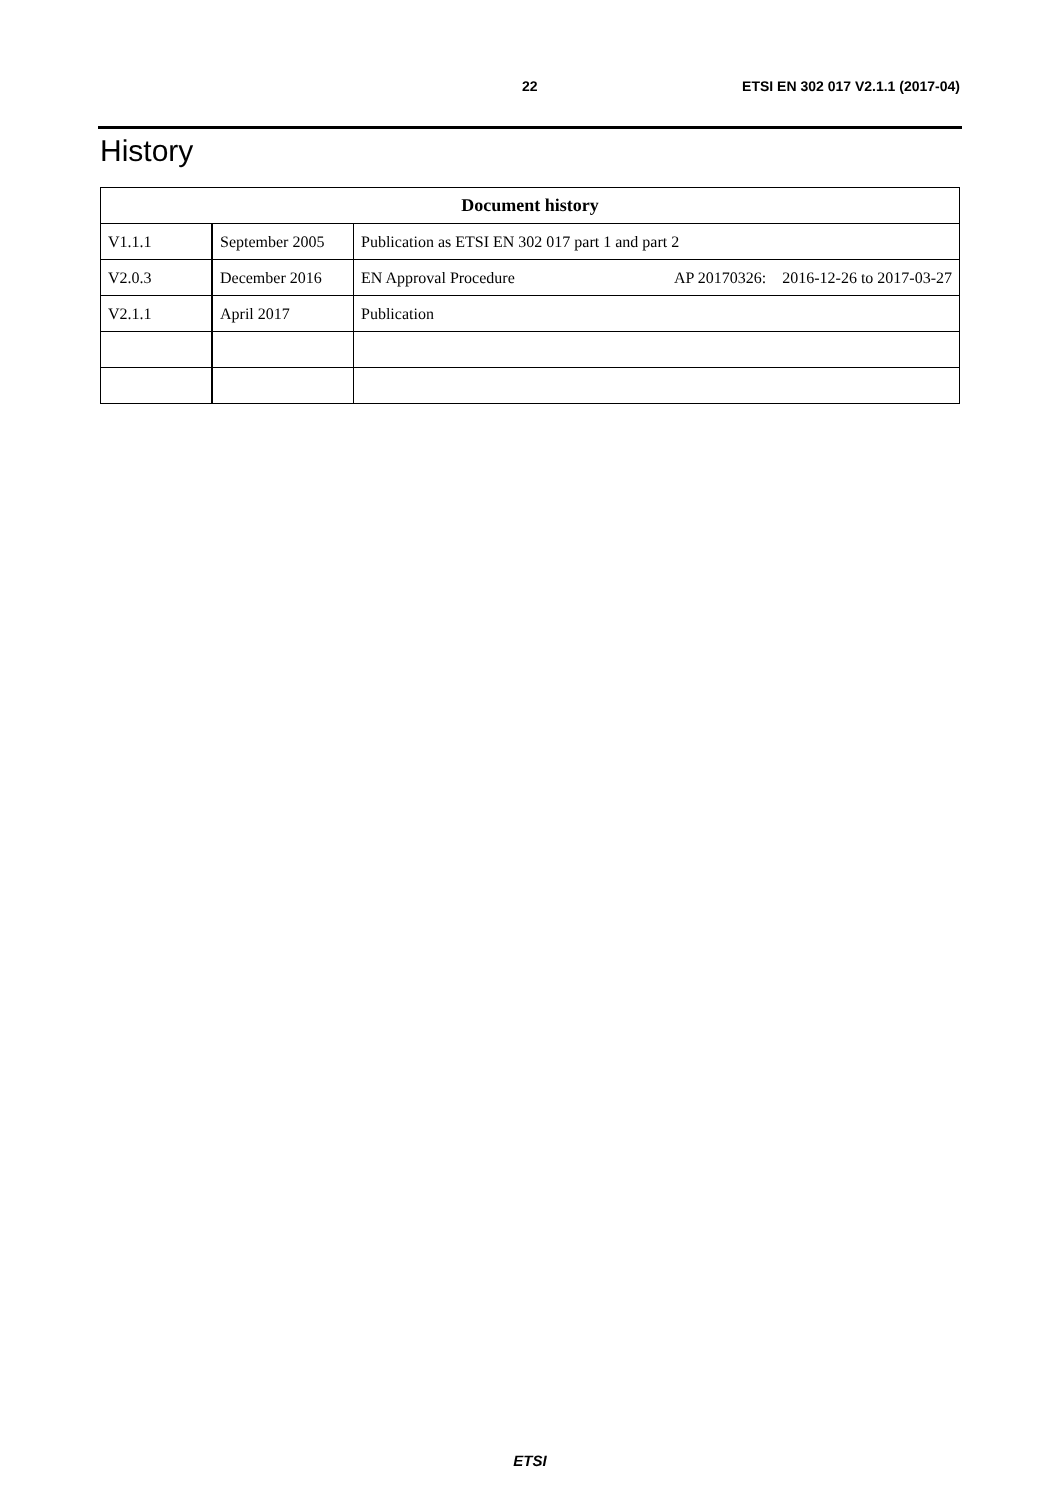22 ETSI EN 302 017 V2.1.1 (2017-04)
History
| Document history | | |
| --- | --- | --- |
| V1.1.1 | September 2005 | Publication as ETSI EN 302 017 part 1 and part 2 |
| V2.0.3 | December 2016 | EN Approval Procedure AP 20170326: 2016-12-26 to 2017-03-27 |
| V2.1.1 | April 2017 | Publication |
ETSI